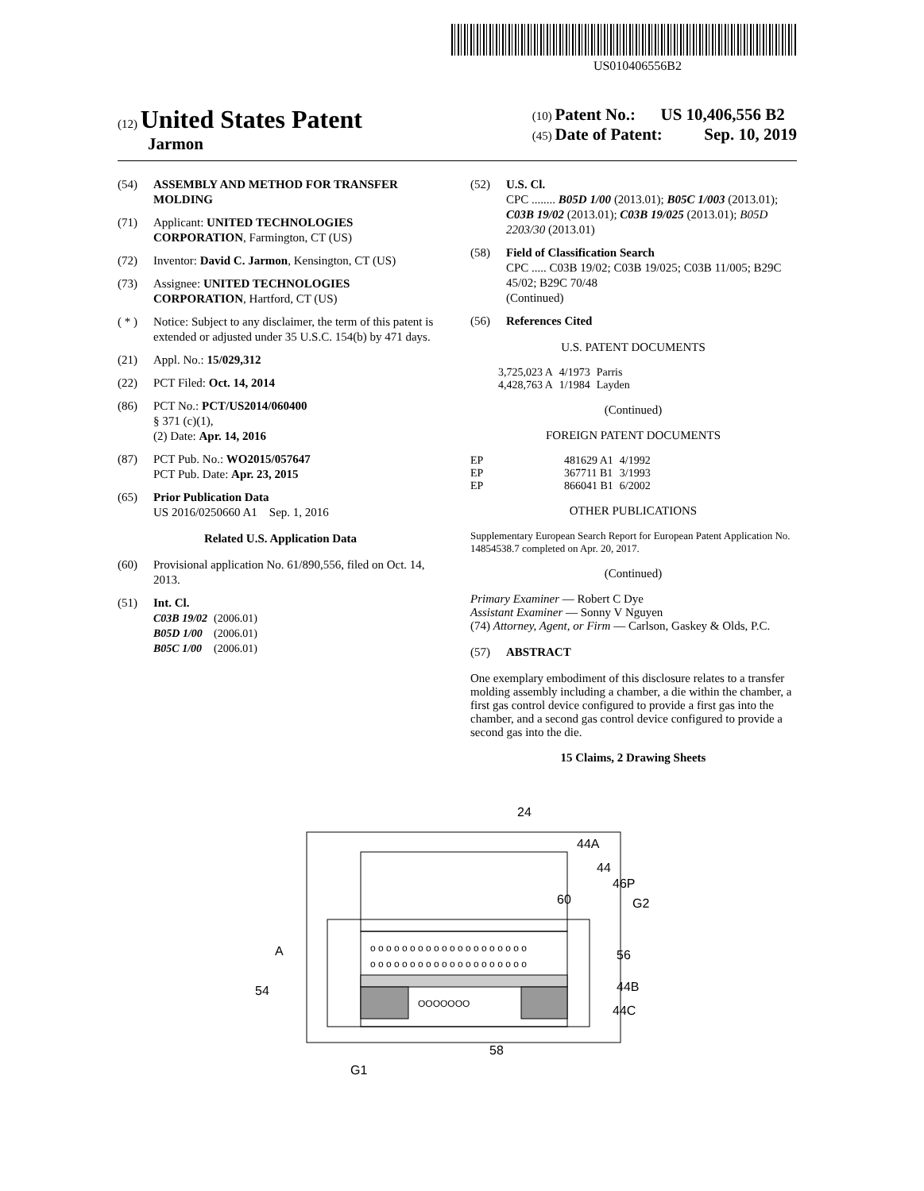US010406556B2
(12) United States Patent
Jarmon
(10) Patent No.: US 10,406,556 B2
(45) Date of Patent: Sep. 10, 2019
(54) ASSEMBLY AND METHOD FOR TRANSFER MOLDING
(71) Applicant: UNITED TECHNOLOGIES CORPORATION, Farmington, CT (US)
(72) Inventor: David C. Jarmon, Kensington, CT (US)
(73) Assignee: UNITED TECHNOLOGIES CORPORATION, Hartford, CT (US)
( * ) Notice: Subject to any disclaimer, the term of this patent is extended or adjusted under 35 U.S.C. 154(b) by 471 days.
(21) Appl. No.: 15/029,312
(22) PCT Filed: Oct. 14, 2014
(86) PCT No.: PCT/US2014/060400
§ 371 (c)(1),
(2) Date: Apr. 14, 2016
(87) PCT Pub. No.: WO2015/057647
PCT Pub. Date: Apr. 23, 2015
(65) Prior Publication Data
US 2016/0250660 A1 Sep. 1, 2016
Related U.S. Application Data
(60) Provisional application No. 61/890,556, filed on Oct. 14, 2013.
(51) Int. Cl.
| C03B 19/02 | (2006.01) |
| B05D 1/00 | (2006.01) |
| B05C 1/00 | (2006.01) |
(52) U.S. Cl.
CPC ........ B05D 1/00 (2013.01); B05C 1/003 (2013.01); C03B 19/02 (2013.01); C03B 19/025 (2013.01); B05D 2203/30 (2013.01)
(58) Field of Classification Search
CPC ..... C03B 19/02; C03B 19/025; C03B 11/005; B29C 45/02; B29C 70/48
(Continued)
(56) References Cited
U.S. PATENT DOCUMENTS
| 3,725,023 A | 4/1973 | Parris |
| 4,428,763 A | 1/1984 | Layden |
(Continued)
FOREIGN PATENT DOCUMENTS
| EP | 481629 A1 | 4/1992 |
| EP | 367711 B1 | 3/1993 |
| EP | 866041 B1 | 6/2002 |
OTHER PUBLICATIONS
Supplementary European Search Report for European Patent Application No. 14854538.7 completed on Apr. 20, 2017.
(Continued)
Primary Examiner — Robert C Dye
Assistant Examiner — Sonny V Nguyen
(74) Attorney, Agent, or Firm — Carlson, Gaskey & Olds, P.C.
(57) ABSTRACT
One exemplary embodiment of this disclosure relates to a transfer molding assembly including a chamber, a die within the chamber, a first gas control device configured to provide a first gas into the chamber, and a second gas control device configured to provide a second gas into the die.
15 Claims, 2 Drawing Sheets
24
o o o o o o o o o o o o o o o o o o o o
o o o o o o o o o o o o o o o o o o o o
OOOOOOO
44A
44
46P
60
G2
56
44B
44C
A
54
58
G1